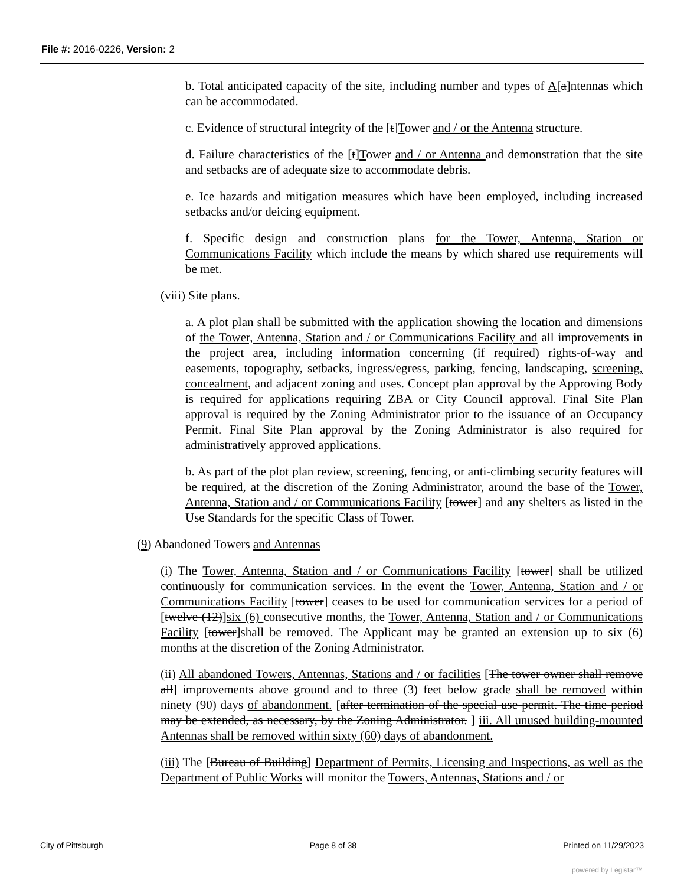File #: 2016-0226, Version: 2
b. Total anticipated capacity of the site, including number and types of A[a]ntennas which can be accommodated.
c. Evidence of structural integrity of the [t]Tower and / or the Antenna structure.
d. Failure characteristics of the [t]Tower and / or Antenna and demonstration that the site and setbacks are of adequate size to accommodate debris.
e. Ice hazards and mitigation measures which have been employed, including increased setbacks and/or deicing equipment.
f. Specific design and construction plans for the Tower, Antenna, Station or Communications Facility which include the means by which shared use requirements will be met.
(viii) Site plans.
a. A plot plan shall be submitted with the application showing the location and dimensions of the Tower, Antenna, Station and / or Communications Facility and all improvements in the project area, including information concerning (if required) rights-of-way and easements, topography, setbacks, ingress/egress, parking, fencing, landscaping, screening, concealment, and adjacent zoning and uses. Concept plan approval by the Approving Body is required for applications requiring ZBA or City Council approval. Final Site Plan approval is required by the Zoning Administrator prior to the issuance of an Occupancy Permit. Final Site Plan approval by the Zoning Administrator is also required for administratively approved applications.
b. As part of the plot plan review, screening, fencing, or anti-climbing security features will be required, at the discretion of the Zoning Administrator, around the base of the Tower, Antenna, Station and / or Communications Facility [tower] and any shelters as listed in the Use Standards for the specific Class of Tower.
(9) Abandoned Towers and Antennas
(i) The Tower, Antenna, Station and / or Communications Facility [tower] shall be utilized continuously for communication services. In the event the Tower, Antenna, Station and / or Communications Facility [tower] ceases to be used for communication services for a period of [twelve (12)]six (6) consecutive months, the Tower, Antenna, Station and / or Communications Facility [tower]shall be removed. The Applicant may be granted an extension up to six (6) months at the discretion of the Zoning Administrator.
(ii) All abandoned Towers, Antennas, Stations and / or facilities [The tower owner shall remove all] improvements above ground and to three (3) feet below grade shall be removed within ninety (90) days of abandonment. [after termination of the special use permit. The time period may be extended, as necessary, by the Zoning Administrator. ] iii. All unused building-mounted Antennas shall be removed within sixty (60) days of abandonment.
(iii) The [Bureau of Building] Department of Permits, Licensing and Inspections, as well as the Department of Public Works will monitor the Towers, Antennas, Stations and / or
City of Pittsburgh Page 8 of 38 Printed on 11/29/2023
powered by Legistar™